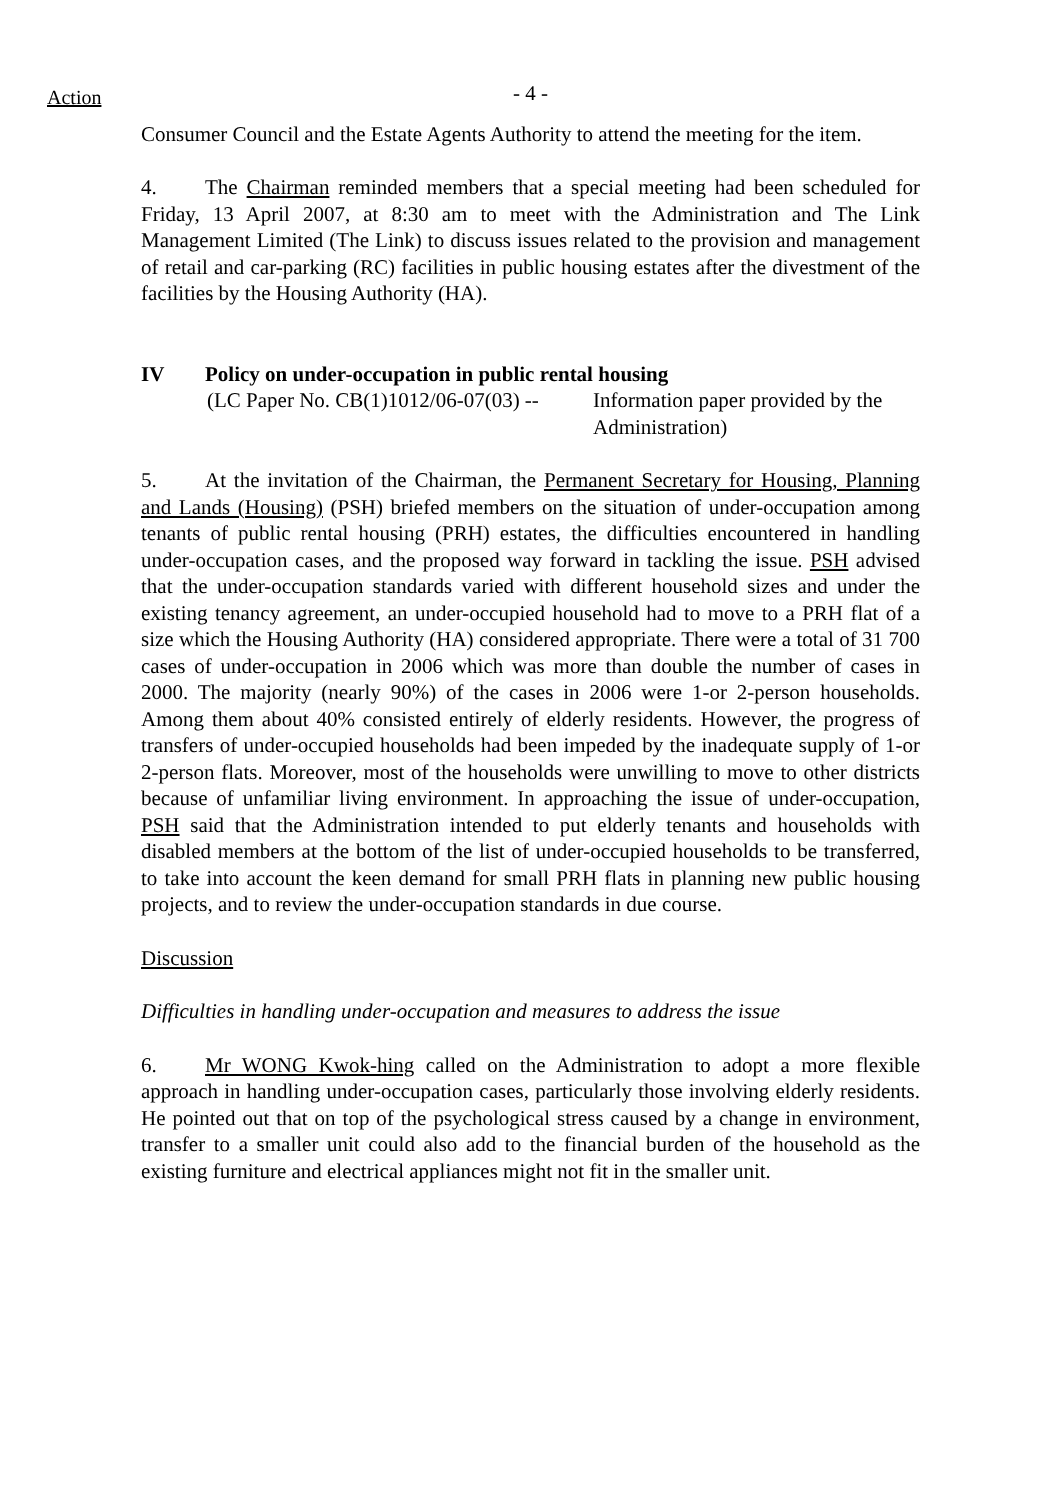Action
- 4 -
Consumer Council and the Estate Agents Authority to attend the meeting for the item.
4. The Chairman reminded members that a special meeting had been scheduled for Friday, 13 April 2007, at 8:30 am to meet with the Administration and The Link Management Limited (The Link) to discuss issues related to the provision and management of retail and car-parking (RC) facilities in public housing estates after the divestment of the facilities by the Housing Authority (HA).
IV Policy on under-occupation in public rental housing
(LC Paper No. CB(1)1012/06-07(03) --
Information paper provided by the Administration)
5. At the invitation of the Chairman, the Permanent Secretary for Housing, Planning and Lands (Housing) (PSH) briefed members on the situation of under-occupation among tenants of public rental housing (PRH) estates, the difficulties encountered in handling under-occupation cases, and the proposed way forward in tackling the issue. PSH advised that the under-occupation standards varied with different household sizes and under the existing tenancy agreement, an under-occupied household had to move to a PRH flat of a size which the Housing Authority (HA) considered appropriate. There were a total of 31 700 cases of under-occupation in 2006 which was more than double the number of cases in 2000. The majority (nearly 90%) of the cases in 2006 were 1-or 2-person households. Among them about 40% consisted entirely of elderly residents. However, the progress of transfers of under-occupied households had been impeded by the inadequate supply of 1-or 2-person flats. Moreover, most of the households were unwilling to move to other districts because of unfamiliar living environment. In approaching the issue of under-occupation, PSH said that the Administration intended to put elderly tenants and households with disabled members at the bottom of the list of under-occupied households to be transferred, to take into account the keen demand for small PRH flats in planning new public housing projects, and to review the under-occupation standards in due course.
Discussion
Difficulties in handling under-occupation and measures to address the issue
6. Mr WONG Kwok-hing called on the Administration to adopt a more flexible approach in handling under-occupation cases, particularly those involving elderly residents. He pointed out that on top of the psychological stress caused by a change in environment, transfer to a smaller unit could also add to the financial burden of the household as the existing furniture and electrical appliances might not fit in the smaller unit.